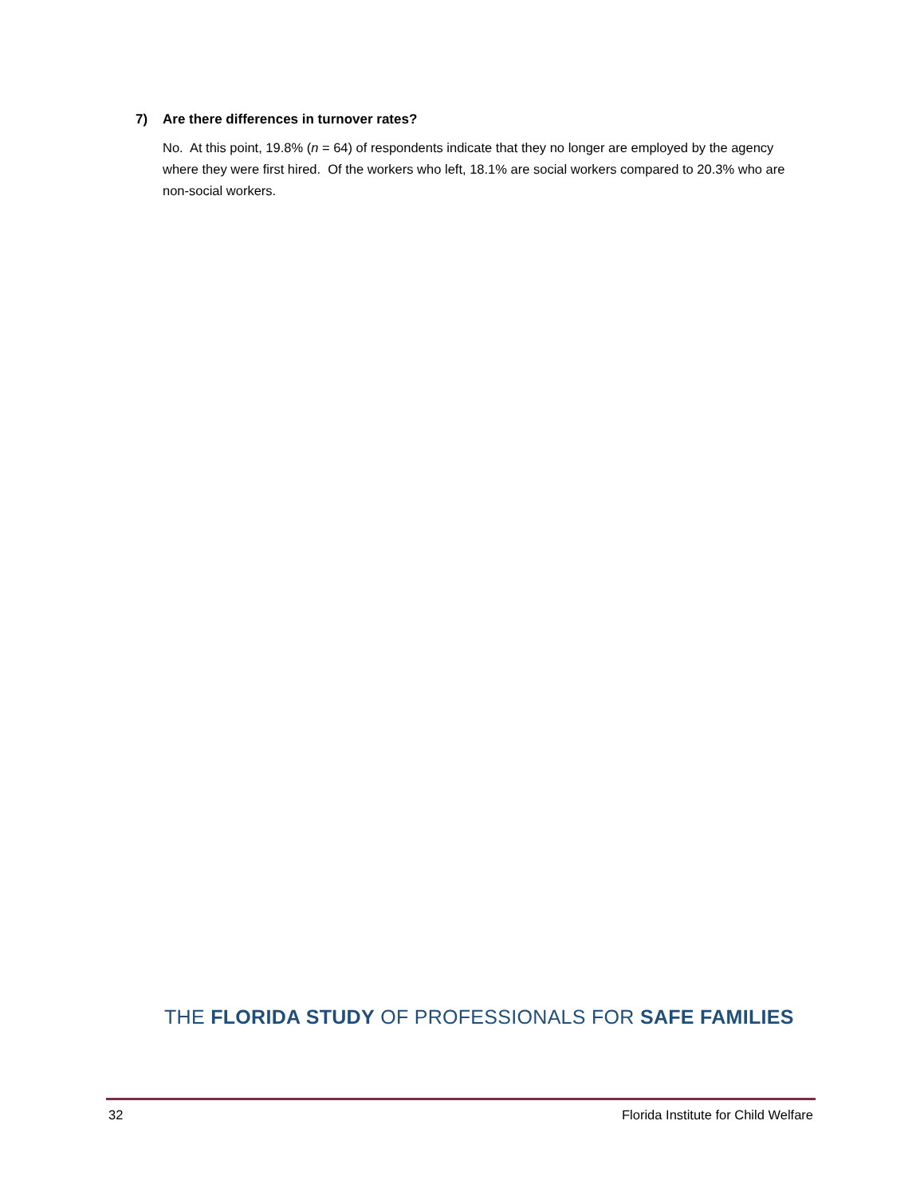7) Are there differences in turnover rates?
No. At this point, 19.8% (n = 64) of respondents indicate that they no longer are employed by the agency where they were first hired. Of the workers who left, 18.1% are social workers compared to 20.3% who are non-social workers.
THE FLORIDA STUDY OF PROFESSIONALS FOR SAFE FAMILIES
32 Florida Institute for Child Welfare